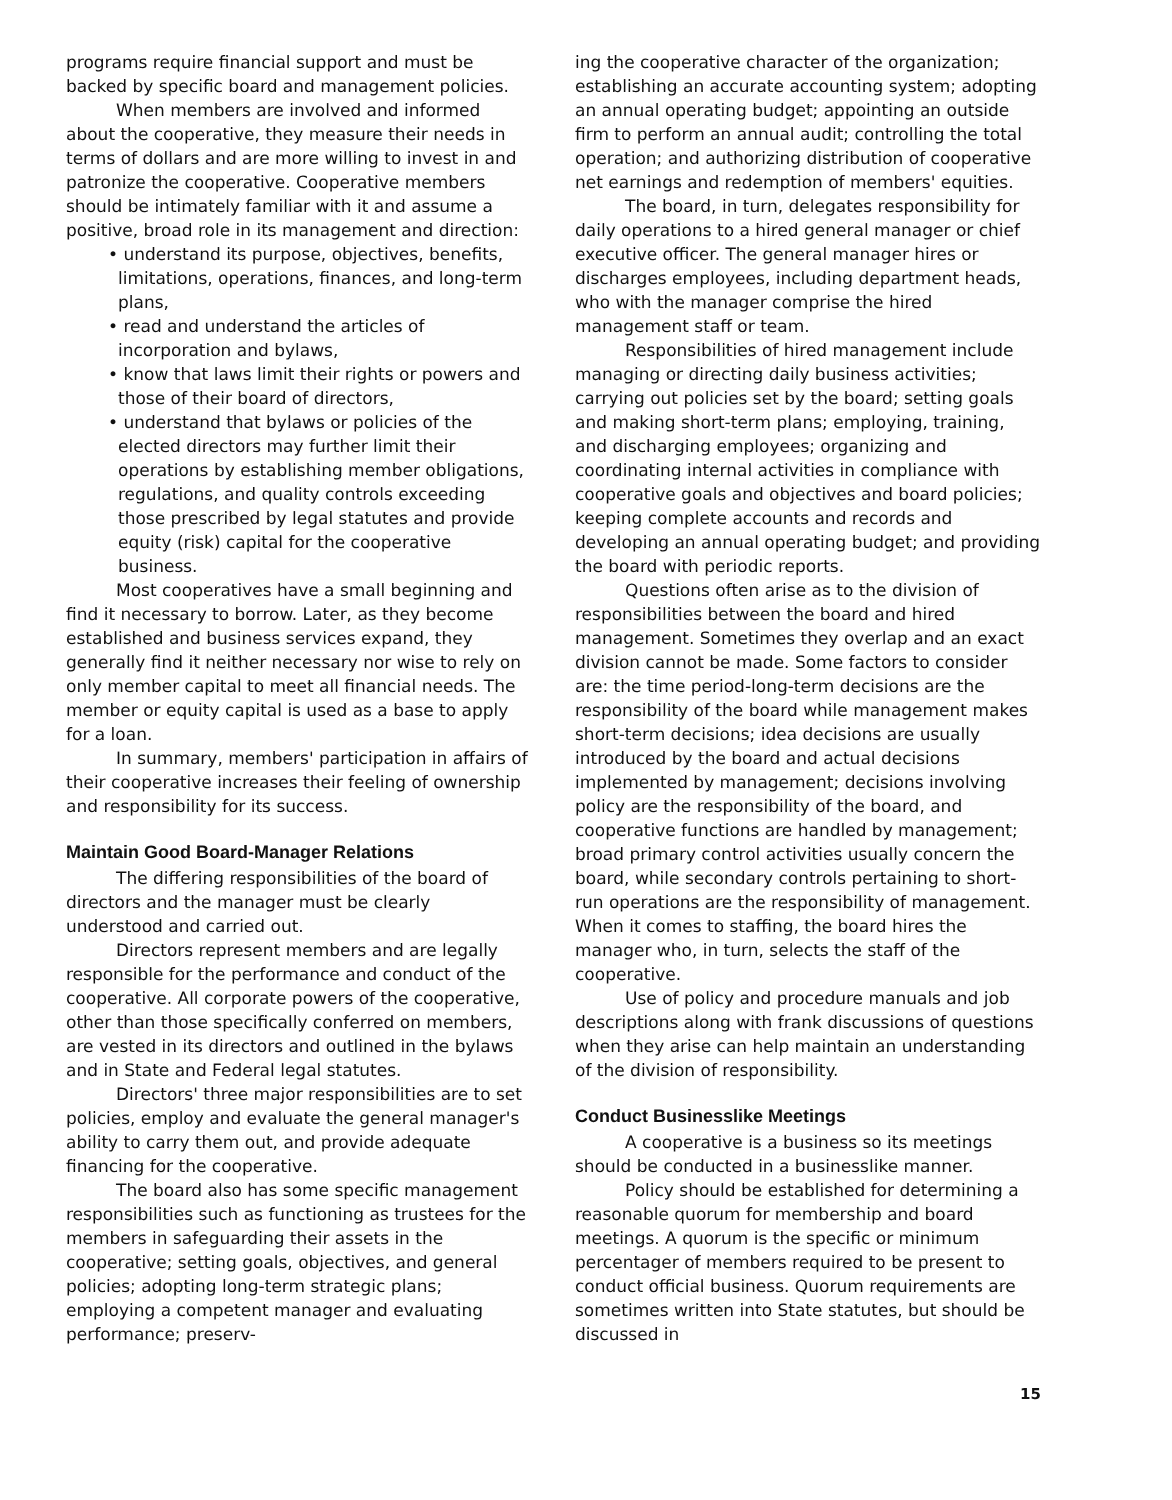programs require financial support and must be backed by specific board and management policies.
When members are involved and informed about the cooperative, they measure their needs in terms of dollars and are more willing to invest in and patronize the cooperative. Cooperative members should be intimately familiar with it and assume a positive, broad role in its management and direction:
• understand its purpose, objectives, benefits, limitations, operations, finances, and long-term plans,
• read and understand the articles of incorporation and bylaws,
• know that laws limit their rights or powers and those of their board of directors,
• understand that bylaws or policies of the elected directors may further limit their operations by establishing member obligations, regulations, and quality controls exceeding those prescribed by legal statutes and provide equity (risk) capital for the cooperative business.
Most cooperatives have a small beginning and find it necessary to borrow. Later, as they become established and business services expand, they generally find it neither necessary nor wise to rely on only member capital to meet all financial needs. The member or equity capital is used as a base to apply for a loan.
In summary, members' participation in affairs of their cooperative increases their feeling of ownership and responsibility for its success.
Maintain Good Board-Manager Relations
The differing responsibilities of the board of directors and the manager must be clearly understood and carried out.
Directors represent members and are legally responsible for the performance and conduct of the cooperative. All corporate powers of the cooperative, other than those specifically conferred on members, are vested in its directors and outlined in the bylaws and in State and Federal legal statutes.
Directors' three major responsibilities are to set policies, employ and evaluate the general manager's ability to carry them out, and provide adequate financing for the cooperative.
The board also has some specific management responsibilities such as functioning as trustees for the members in safeguarding their assets in the cooperative; setting goals, objectives, and general policies; adopting long-term strategic plans; employing a competent manager and evaluating performance; preserv-
ing the cooperative character of the organization; establishing an accurate accounting system; adopting an annual operating budget; appointing an outside firm to perform an annual audit; controlling the total operation; and authorizing distribution of cooperative net earnings and redemption of members' equities.
The board, in turn, delegates responsibility for daily operations to a hired general manager or chief executive officer. The general manager hires or discharges employees, including department heads, who with the manager comprise the hired management staff or team.
Responsibilities of hired management include managing or directing daily business activities; carrying out policies set by the board; setting goals and making short-term plans; employing, training, and discharging employees; organizing and coordinating internal activities in compliance with cooperative goals and objectives and board policies; keeping complete accounts and records and developing an annual operating budget; and providing the board with periodic reports.
Questions often arise as to the division of responsibilities between the board and hired management. Sometimes they overlap and an exact division cannot be made. Some factors to consider are: the time period-long-term decisions are the responsibility of the board while management makes short-term decisions; idea decisions are usually introduced by the board and actual decisions implemented by management; decisions involving policy are the responsibility of the board, and cooperative functions are handled by management; broad primary control activities usually concern the board, while secondary controls pertaining to short-run operations are the responsibility of management. When it comes to staffing, the board hires the manager who, in turn, selects the staff of the cooperative.
Use of policy and procedure manuals and job descriptions along with frank discussions of questions when they arise can help maintain an understanding of the division of responsibility.
Conduct Businesslike Meetings
A cooperative is a business so its meetings should be conducted in a businesslike manner.
Policy should be established for determining a reasonable quorum for membership and board meetings. A quorum is the specific or minimum percentager of members required to be present to conduct official business. Quorum requirements are sometimes written into State statutes, but should be discussed in
15